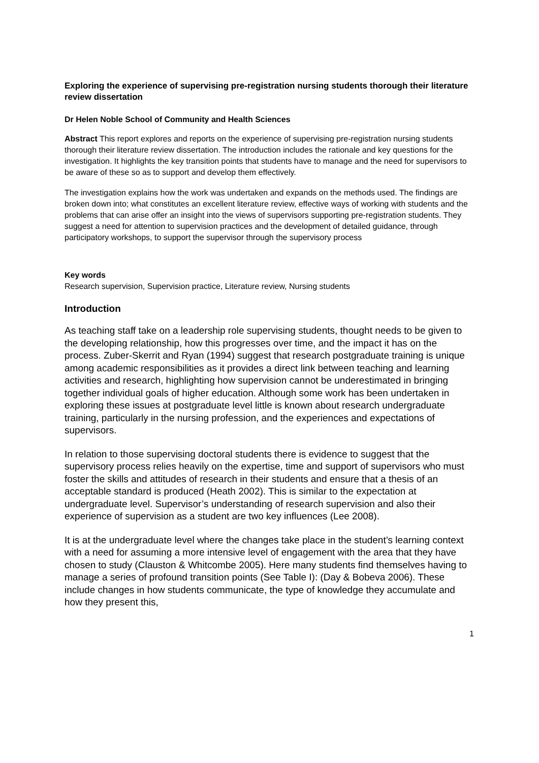Exploring the experience of supervising pre-registration nursing students thorough their literature review dissertation
Dr Helen Noble School of Community and Health Sciences
Abstract This report explores and reports on the experience of supervising pre-registration nursing students thorough their literature review dissertation. The introduction includes the rationale and key questions for the investigation. It highlights the key transition points that students have to manage and the need for supervisors to be aware of these so as to support and develop them effectively.
The investigation explains how the work was undertaken and expands on the methods used. The findings are broken down into; what constitutes an excellent literature review, effective ways of working with students and the problems that can arise offer an insight into the views of supervisors supporting pre-registration students. They suggest a need for attention to supervision practices and the development of detailed guidance, through participatory workshops, to support the supervisor through the supervisory process
Key words
Research supervision, Supervision practice, Literature review, Nursing students
Introduction
As teaching staff take on a leadership role supervising students, thought needs to be given to the developing relationship, how this progresses over time, and the impact it has on the process. Zuber-Skerrit and Ryan (1994) suggest that research postgraduate training is unique among academic responsibilities as it provides a direct link between teaching and learning activities and research, highlighting how supervision cannot be underestimated in bringing together individual goals of higher education. Although some work has been undertaken in exploring these issues at postgraduate level little is known about research undergraduate training, particularly in the nursing profession, and the experiences and expectations of supervisors.
In relation to those supervising doctoral students there is evidence to suggest that the supervisory process relies heavily on the expertise, time and support of supervisors who must foster the skills and attitudes of research in their students and ensure that a thesis of an acceptable standard is produced (Heath 2002). This is similar to the expectation at undergraduate level. Supervisor’s understanding of research supervision and also their experience of supervision as a student are two key influences (Lee 2008).
It is at the undergraduate level where the changes take place in the student’s learning context with a need for assuming a more intensive level of engagement with the area that they have chosen to study (Clauston & Whitcombe 2005). Here many students find themselves having to manage a series of profound transition points (See Table I): (Day & Bobeva 2006). These include changes in how students communicate, the type of knowledge they accumulate and how they present this,
1